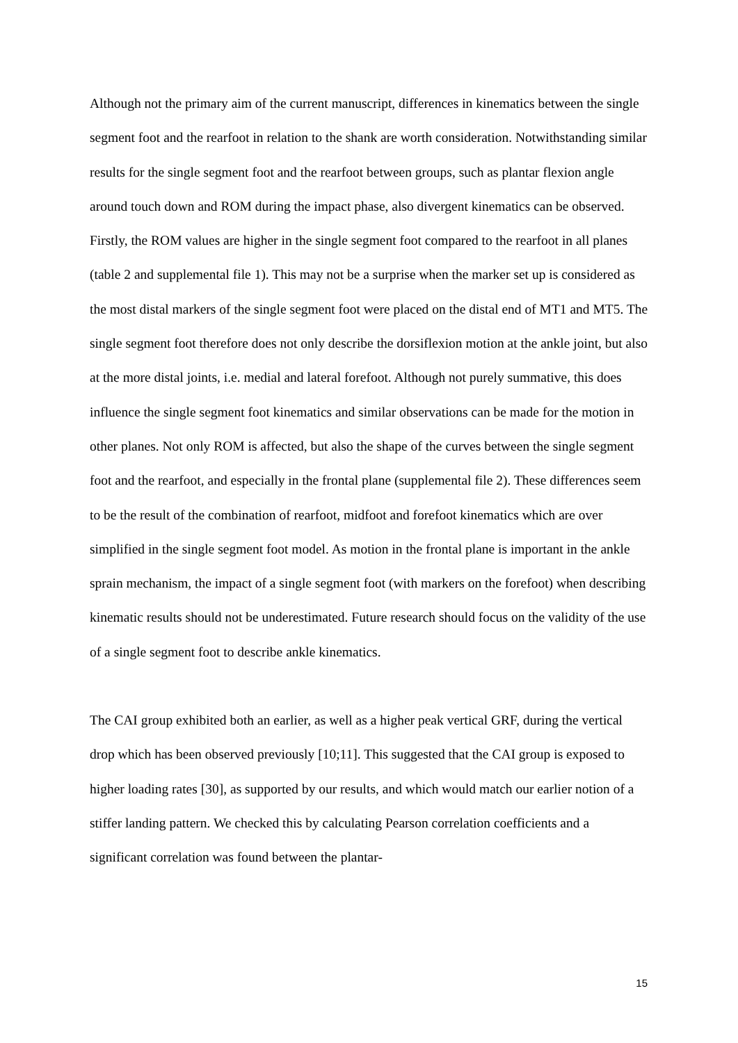Although not the primary aim of the current manuscript, differences in kinematics between the single segment foot and the rearfoot in relation to the shank are worth consideration. Notwithstanding similar results for the single segment foot and the rearfoot between groups, such as plantar flexion angle around touch down and ROM during the impact phase, also divergent kinematics can be observed. Firstly, the ROM values are higher in the single segment foot compared to the rearfoot in all planes (table 2 and supplemental file 1). This may not be a surprise when the marker set up is considered as the most distal markers of the single segment foot were placed on the distal end of MT1 and MT5. The single segment foot therefore does not only describe the dorsiflexion motion at the ankle joint, but also at the more distal joints, i.e. medial and lateral forefoot. Although not purely summative, this does influence the single segment foot kinematics and similar observations can be made for the motion in other planes. Not only ROM is affected, but also the shape of the curves between the single segment foot and the rearfoot, and especially in the frontal plane (supplemental file 2). These differences seem to be the result of the combination of rearfoot, midfoot and forefoot kinematics which are over simplified in the single segment foot model. As motion in the frontal plane is important in the ankle sprain mechanism, the impact of a single segment foot (with markers on the forefoot) when describing kinematic results should not be underestimated. Future research should focus on the validity of the use of a single segment foot to describe ankle kinematics.
The CAI group exhibited both an earlier, as well as a higher peak vertical GRF, during the vertical drop which has been observed previously [10;11]. This suggested that the CAI group is exposed to higher loading rates [30], as supported by our results, and which would match our earlier notion of a stiffer landing pattern. We checked this by calculating Pearson correlation coefficients and a significant correlation was found between the plantar-
15